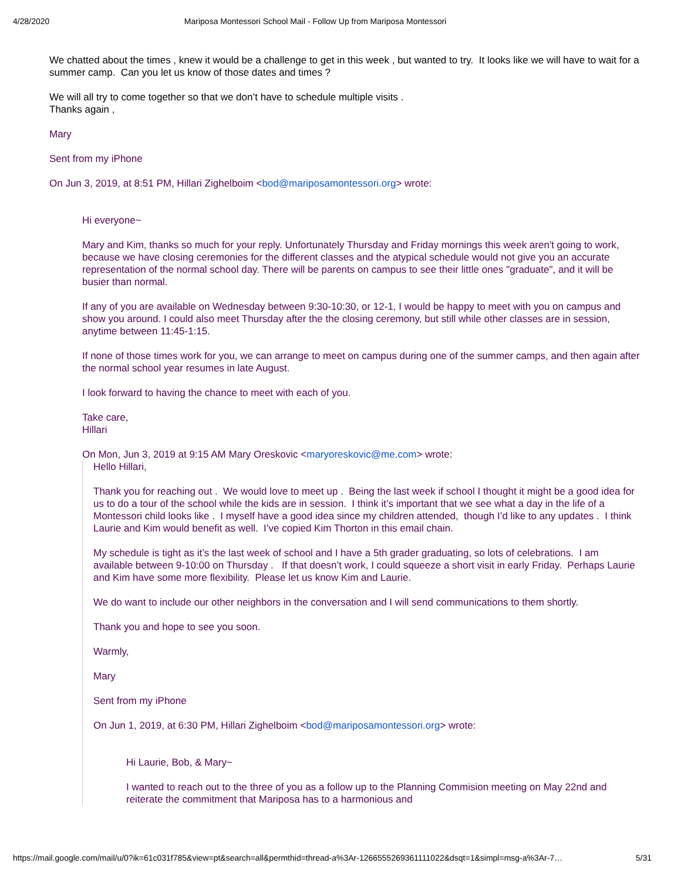4/28/2020 Mariposa Montessori School Mail - Follow Up from Mariposa Montessori
We chatted about the times , knew it would be a challenge to get in this week , but wanted to try. It looks like we will have to wait for a summer camp. Can you let us know of those dates and times ?
We will all try to come together so that we don’t have to schedule multiple visits .
Thanks again ,
Mary
Sent from my iPhone
On Jun 3, 2019, at 8:51 PM, Hillari Zighelboim <bod@mariposamontessori.org> wrote:
Hi everyone~
Mary and Kim, thanks so much for your reply. Unfortunately Thursday and Friday mornings this week aren't going to work, because we have closing ceremonies for the different classes and the atypical schedule would not give you an accurate representation of the normal school day. There will be parents on campus to see their little ones "graduate", and it will be busier than normal.
If any of you are available on Wednesday between 9:30-10:30, or 12-1, I would be happy to meet with you on campus and show you around. I could also meet Thursday after the the closing ceremony, but still while other classes are in session, anytime between 11:45-1:15.
If none of those times work for you, we can arrange to meet on campus during one of the summer camps, and then again after the normal school year resumes in late August.
I look forward to having the chance to meet with each of you.
Take care,
Hillari
On Mon, Jun 3, 2019 at 9:15 AM Mary Oreskovic <maryoreskovic@me.com> wrote:
Hello Hillari,
Thank you for reaching out . We would love to meet up . Being the last week if school I thought it might be a good idea for us to do a tour of the school while the kids are in session. I think it’s important that we see what a day in the life of a Montessori child looks like . I myself have a good idea since my children attended, though I’d like to any updates . I think Laurie and Kim would benefit as well. I’ve copied Kim Thorton in this email chain.
My schedule is tight as it’s the last week of school and I have a 5th grader graduating, so lots of celebrations. I am available between 9-10:00 on Thursday . If that doesn’t work, I could squeeze a short visit in early Friday. Perhaps Laurie and Kim have some more flexibility. Please let us know Kim and Laurie.
We do want to include our other neighbors in the conversation and I will send communications to them shortly.
Thank you and hope to see you soon.
Warmly,
Mary
Sent from my iPhone
On Jun 1, 2019, at 6:30 PM, Hillari Zighelboim <bod@mariposamontessori.org> wrote:
Hi Laurie, Bob, & Mary~
I wanted to reach out to the three of you as a follow up to the Planning Commision meeting on May 22nd and reiterate the commitment that Mariposa has to a harmonious and
https://mail.google.com/mail/u/0?ik=61c031f785&view=pt&search=all&permthid=thread-a%3Ar-1266555269361111022&dsqt=1&simpl=msg-a%3Ar-7… 5/31